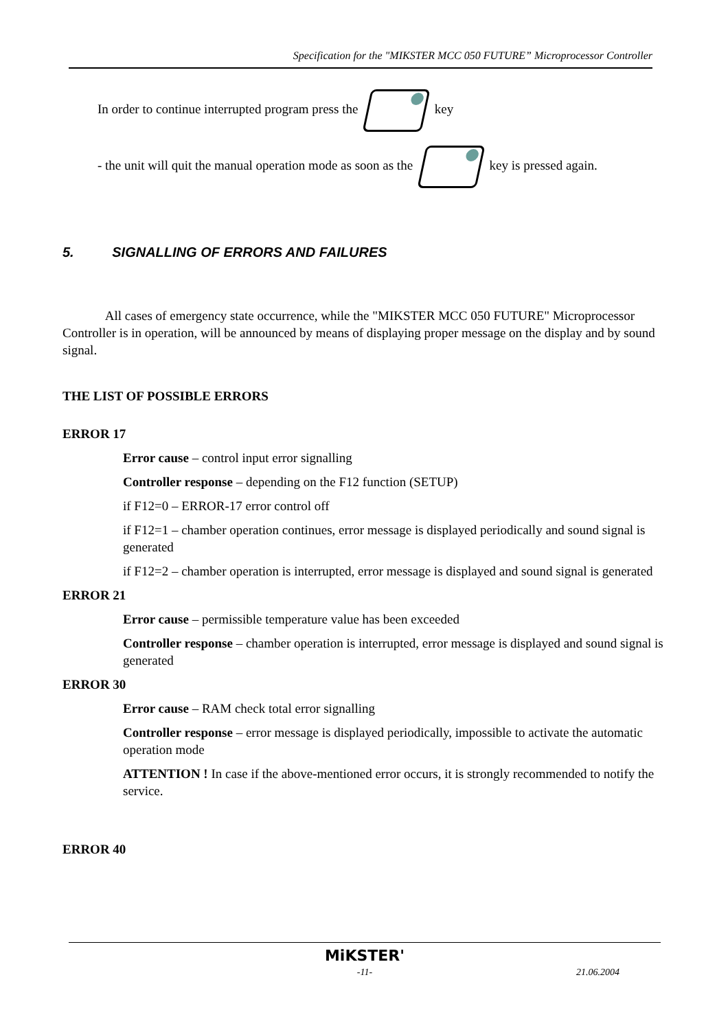Specification for the "MIKSTER MCC 050 FUTURE” Microprocessor Controller
In order to continue interrupted program press the key
- the unit will quit the manual operation mode as soon as the key is pressed again.
5. SIGNALLING OF ERRORS AND FAILURES
All cases of emergency state occurrence, while the "MIKSTER MCC 050 FUTURE" Microprocessor Controller is in operation, will be announced by means of displaying proper message on the display and by sound signal.
THE LIST OF POSSIBLE ERRORS
ERROR 17
Error cause – control input error signalling
Controller response – depending on the F12 function (SETUP)
if F12=0 – ERROR-17 error control off
if F12=1 – chamber operation continues, error message is displayed periodically and sound signal is generated
if F12=2 – chamber operation is interrupted, error message is displayed and sound signal is generated
ERROR 21
Error cause – permissible temperature value has been exceeded
Controller response – chamber operation is interrupted, error message is displayed and sound signal is generated
ERROR 30
Error cause – RAM check total error signalling
Controller response – error message is displayed periodically, impossible to activate the automatic operation mode
ATTENTION ! In case if the above-mentioned error occurs, it is strongly recommended to notify the service.
ERROR 40
MiKSTER'
-11- 21.06.2004